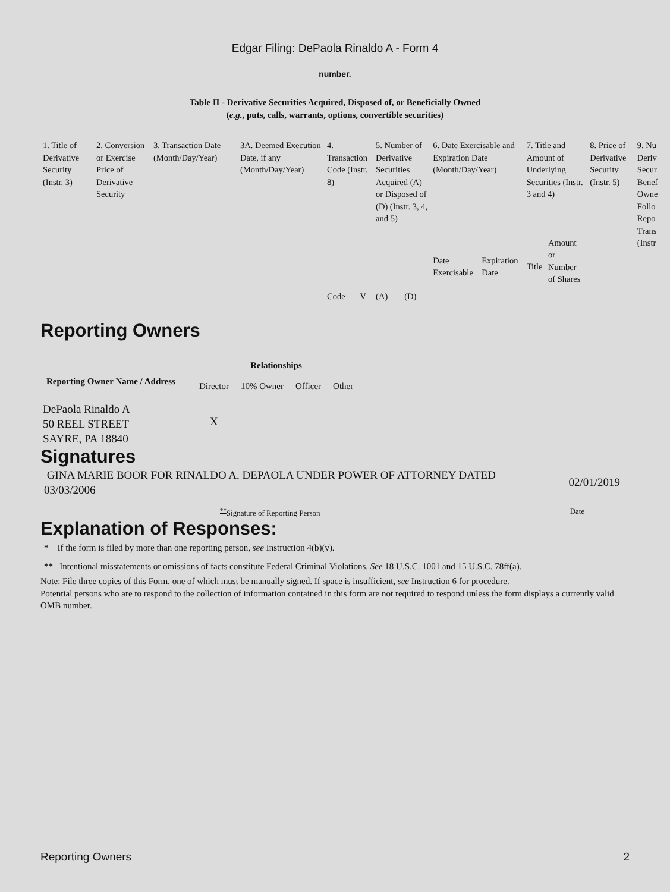Edgar Filing: DePaola Rinaldo A - Form 4
number.
Table II - Derivative Securities Acquired, Disposed of, or Beneficially Owned
(e.g., puts, calls, warrants, options, convertible securities)
| 1. Title of Derivative Security (Instr. 3) | 2. Conversion or Exercise Price of Derivative Security | 3. Transaction Date (Month/Day/Year) | 3A. Deemed Execution Date, if any (Month/Day/Year) | 4. Transaction Code (Instr. 8) | | 5. Number of Derivative Securities Acquired (A) or Disposed of (D) (Instr. 3, 4, and 5) | | 6. Date Exercisable and Expiration Date (Month/Day/Year) | | 7. Title and Amount of Underlying Securities (Instr. 3 and 4) | | 8. Price of Derivative Security (Instr. 5) | 9. Nu Deriv Secur Benef Owne Follo Repo Trans (Instr |
| --- | --- | --- | --- | --- | --- | --- | --- | --- | --- | --- | --- | --- | --- |
| | | | | Code | V | (A) | (D) | Date Exercisable | Expiration Date | Title | Amount or Number of Shares | | |
Reporting Owners
| Reporting Owner Name / Address | Relationships | | | |
| --- | --- | --- | --- | --- |
| | Director | 10% Owner | Officer | Other |
| DePaola Rinaldo A 50 REEL STREET SAYRE, PA 18840 | X | | | |
Signatures
GINA MARIE BOOR FOR RINALDO A. DEPAOLA UNDER POWER OF ATTORNEY DATED 03/03/2006
02/01/2019
<sup>**</sup> Signature of Reporting Person
Date
Explanation of Responses:
* If the form is filed by more than one reporting person, see Instruction 4(b)(v).
** Intentional misstatements or omissions of facts constitute Federal Criminal Violations. See 18 U.S.C. 1001 and 15 U.S.C. 78ff(a).
Note: File three copies of this Form, one of which must be manually signed. If space is insufficient, see Instruction 6 for procedure.
Potential persons who are to respond to the collection of information contained in this form are not required to respond unless the form displays a currently valid OMB number.
Reporting Owners 2